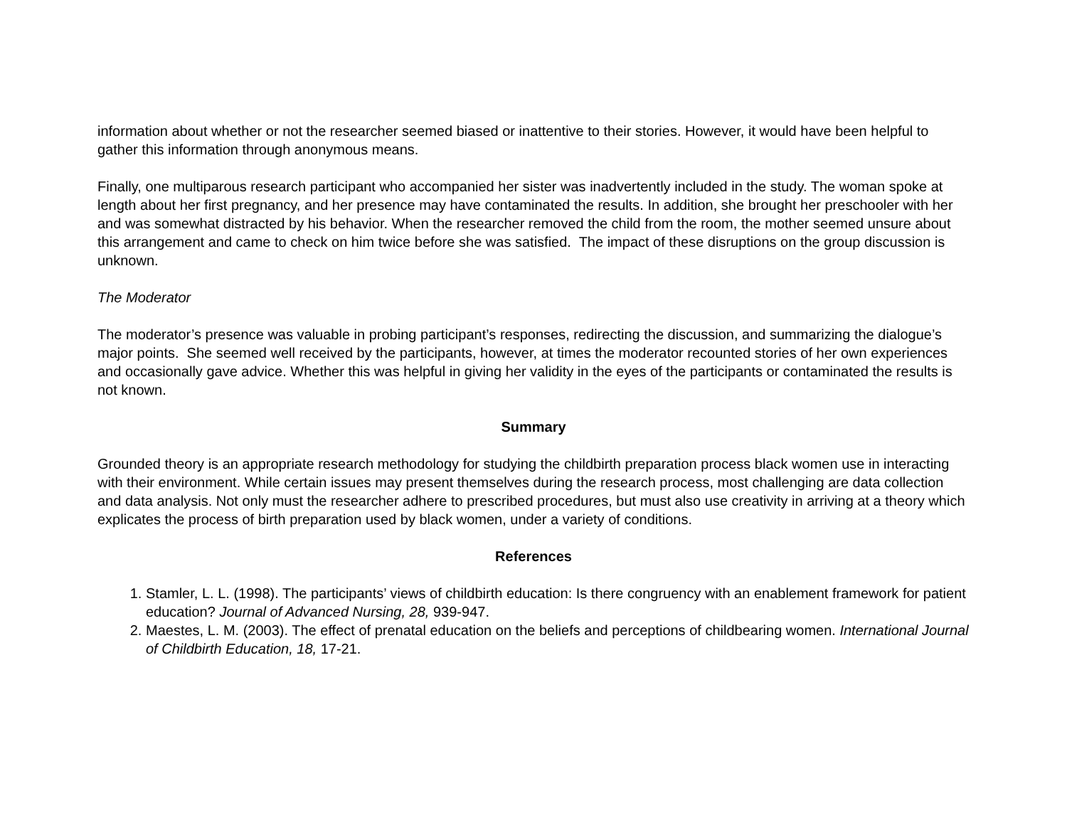information about whether or not the researcher seemed biased or inattentive to their stories. However, it would have been helpful to gather this information through anonymous means.
Finally, one multiparous research participant who accompanied her sister was inadvertently included in the study. The woman spoke at length about her first pregnancy, and her presence may have contaminated the results. In addition, she brought her preschooler with her and was somewhat distracted by his behavior. When the researcher removed the child from the room, the mother seemed unsure about this arrangement and came to check on him twice before she was satisfied. The impact of these disruptions on the group discussion is unknown.
The Moderator
The moderator’s presence was valuable in probing participant’s responses, redirecting the discussion, and summarizing the dialogue’s major points. She seemed well received by the participants, however, at times the moderator recounted stories of her own experiences and occasionally gave advice. Whether this was helpful in giving her validity in the eyes of the participants or contaminated the results is not known.
Summary
Grounded theory is an appropriate research methodology for studying the childbirth preparation process black women use in interacting with their environment. While certain issues may present themselves during the research process, most challenging are data collection and data analysis. Not only must the researcher adhere to prescribed procedures, but must also use creativity in arriving at a theory which explicates the process of birth preparation used by black women, under a variety of conditions.
References
1. Stamler, L. L. (1998). The participants’ views of childbirth education: Is there congruency with an enablement framework for patient education? Journal of Advanced Nursing, 28, 939-947.
2. Maestes, L. M. (2003). The effect of prenatal education on the beliefs and perceptions of childbearing women. International Journal of Childbirth Education, 18, 17-21.